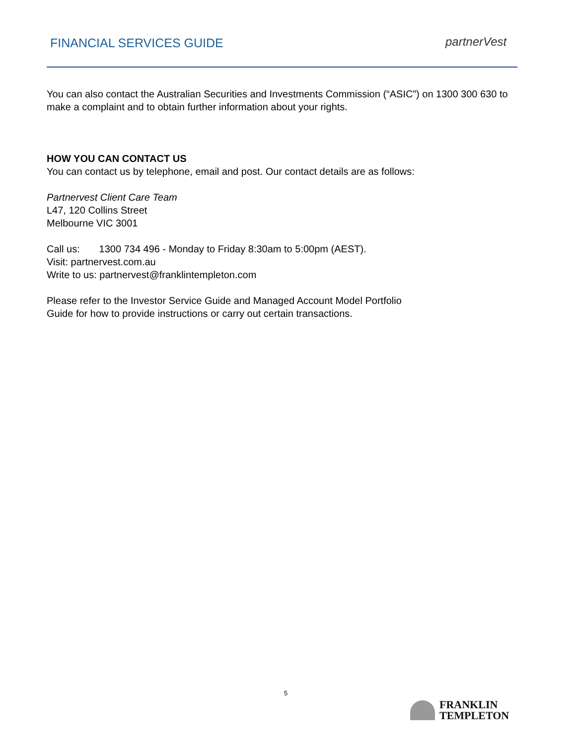FINANCIAL SERVICES GUIDE partnerVest
You can also contact the Australian Securities and Investments Commission (“ASIC”) on 1300 300 630 to make a complaint and to obtain further information about your rights.
HOW YOU CAN CONTACT US
You can contact us by telephone, email and post. Our contact details are as follows:
Partnervest Client Care Team
L47, 120 Collins Street
Melbourne VIC 3001
Call us: 1300 734 496 - Monday to Friday 8:30am to 5:00pm (AEST).
Visit: partnervest.com.au
Write to us: partnervest@franklintempleton.com
Please refer to the Investor Service Guide and Managed Account Model Portfolio
Guide for how to provide instructions or carry out certain transactions.
5
FRANKLIN
TEMPLETON